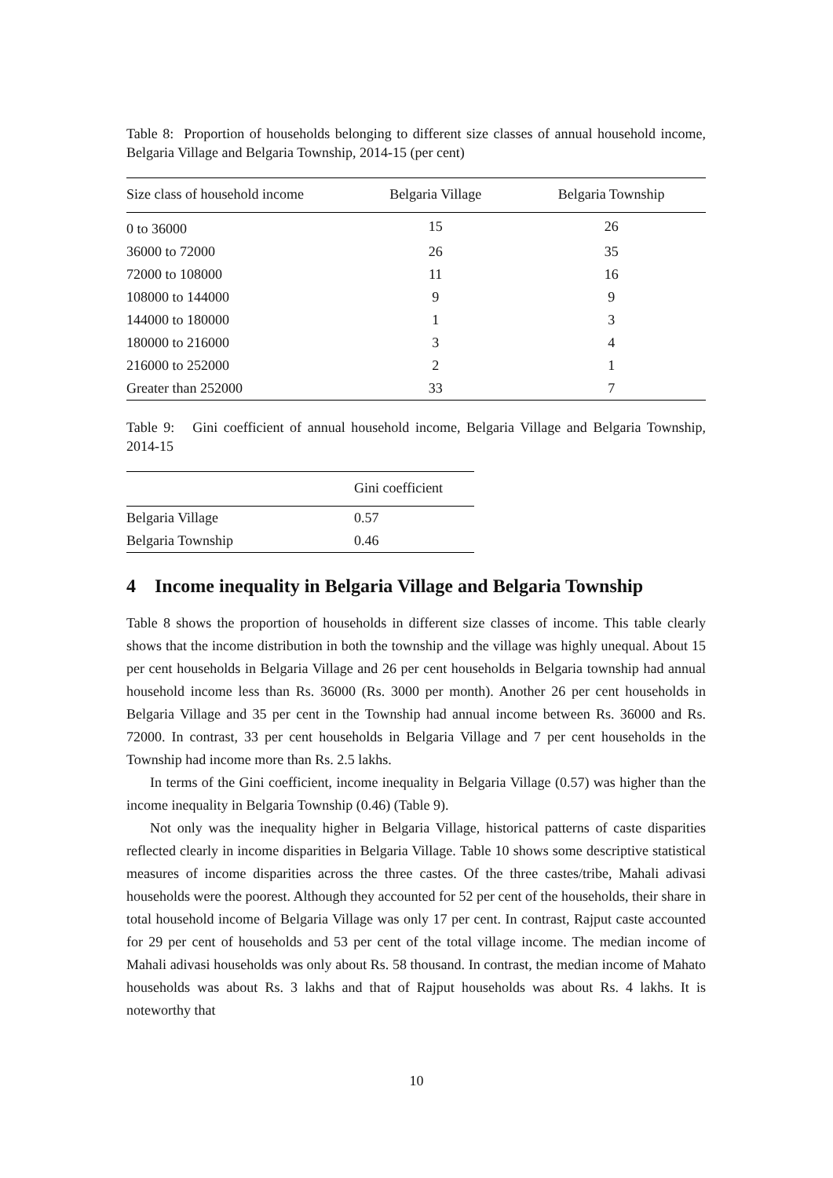Table 8: Proportion of households belonging to different size classes of annual household income, Belgaria Village and Belgaria Township, 2014-15 (per cent)
| Size class of household income | Belgaria Village | Belgaria Township |
| --- | --- | --- |
| 0 to 36000 | 15 | 26 |
| 36000 to 72000 | 26 | 35 |
| 72000 to 108000 | 11 | 16 |
| 108000 to 144000 | 9 | 9 |
| 144000 to 180000 | 1 | 3 |
| 180000 to 216000 | 3 | 4 |
| 216000 to 252000 | 2 | 1 |
| Greater than 252000 | 33 | 7 |
Table 9: Gini coefficient of annual household income, Belgaria Village and Belgaria Township, 2014-15
| | Gini coefficient |
| --- | --- |
| Belgaria Village | 0.57 |
| Belgaria Township | 0.46 |
4 Income inequality in Belgaria Village and Belgaria Township
Table 8 shows the proportion of households in different size classes of income. This table clearly shows that the income distribution in both the township and the village was highly unequal. About 15 per cent households in Belgaria Village and 26 per cent households in Belgaria township had annual household income less than Rs. 36000 (Rs. 3000 per month). Another 26 per cent households in Belgaria Village and 35 per cent in the Township had annual income between Rs. 36000 and Rs. 72000. In contrast, 33 per cent households in Belgaria Village and 7 per cent households in the Township had income more than Rs. 2.5 lakhs.
In terms of the Gini coefficient, income inequality in Belgaria Village (0.57) was higher than the income inequality in Belgaria Township (0.46) (Table 9).
Not only was the inequality higher in Belgaria Village, historical patterns of caste disparities reflected clearly in income disparities in Belgaria Village. Table 10 shows some descriptive statistical measures of income disparities across the three castes. Of the three castes/tribe, Mahali adivasi households were the poorest. Although they accounted for 52 per cent of the households, their share in total household income of Belgaria Village was only 17 per cent. In contrast, Rajput caste accounted for 29 per cent of households and 53 per cent of the total village income. The median income of Mahali adivasi households was only about Rs. 58 thousand. In contrast, the median income of Mahato households was about Rs. 3 lakhs and that of Rajput households was about Rs. 4 lakhs. It is noteworthy that
10